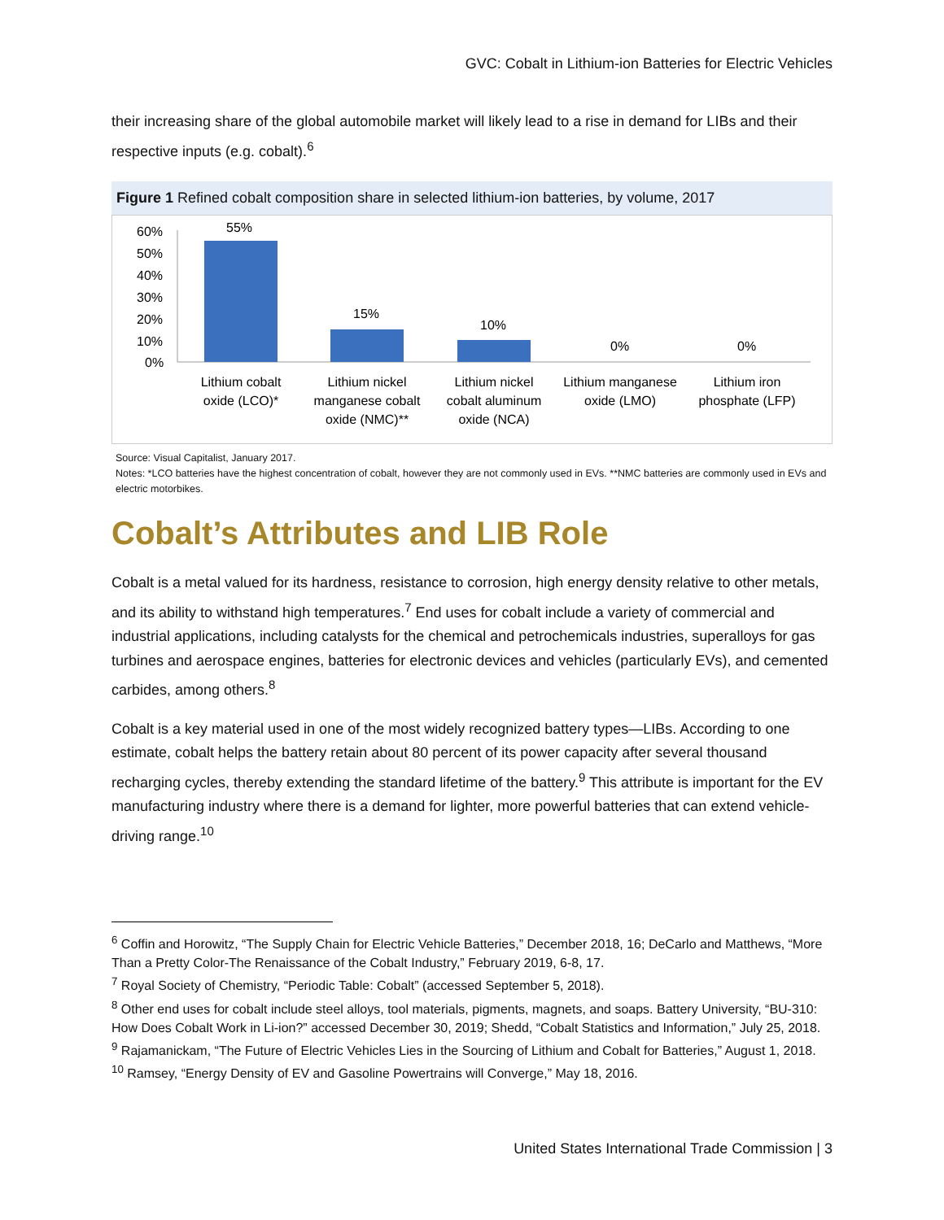GVC: Cobalt in Lithium-ion Batteries for Electric Vehicles
their increasing share of the global automobile market will likely lead to a rise in demand for LIBs and their respective inputs (e.g. cobalt).<sup>6</sup>
Figure 1 Refined cobalt composition share in selected lithium-ion batteries, by volume, 2017
60%
50%
40%
30%
20%
10%
0%
55%
15%
10%
0%
0%
Lithium cobalt
oxide (LCO)*
Lithium nickel
manganese cobalt
oxide (NMC)**
Lithium nickel
cobalt aluminum
oxide (NCA)
Lithium manganese
oxide (LMO)
Lithium iron
phosphate (LFP)
Source: Visual Capitalist, January 2017.
Notes: *LCO batteries have the highest concentration of cobalt, however they are not commonly used in EVs. **NMC batteries are commonly used in EVs and electric motorbikes.
Cobalt’s Attributes and LIB Role
Cobalt is a metal valued for its hardness, resistance to corrosion, high energy density relative to other metals, and its ability to withstand high temperatures.<sup>7</sup> End uses for cobalt include a variety of commercial and industrial applications, including catalysts for the chemical and petrochemicals industries, superalloys for gas turbines and aerospace engines, batteries for electronic devices and vehicles (particularly EVs), and cemented carbides, among others.<sup>8</sup>
Cobalt is a key material used in one of the most widely recognized battery types—LIBs. According to one estimate, cobalt helps the battery retain about 80 percent of its power capacity after several thousand recharging cycles, thereby extending the standard lifetime of the battery.<sup>9</sup> This attribute is important for the EV manufacturing industry where there is a demand for lighter, more powerful batteries that can extend vehicle-driving range.<sup>10</sup>
<sup>6</sup> Coffin and Horowitz, “The Supply Chain for Electric Vehicle Batteries,” December 2018, 16; DeCarlo and Matthews, “More Than a Pretty Color-The Renaissance of the Cobalt Industry,” February 2019, 6-8, 17.
<sup>7</sup> Royal Society of Chemistry, “Periodic Table: Cobalt” (accessed September 5, 2018).
<sup>8</sup> Other end uses for cobalt include steel alloys, tool materials, pigments, magnets, and soaps. Battery University, “BU-310: How Does Cobalt Work in Li-ion?” accessed December 30, 2019; Shedd, “Cobalt Statistics and Information,” July 25, 2018.
<sup>9</sup> Rajamanickam, “The Future of Electric Vehicles Lies in the Sourcing of Lithium and Cobalt for Batteries,” August 1, 2018.
<sup>10</sup> Ramsey, “Energy Density of EV and Gasoline Powertrains will Converge,” May 18, 2016.
United States International Trade Commission | 3